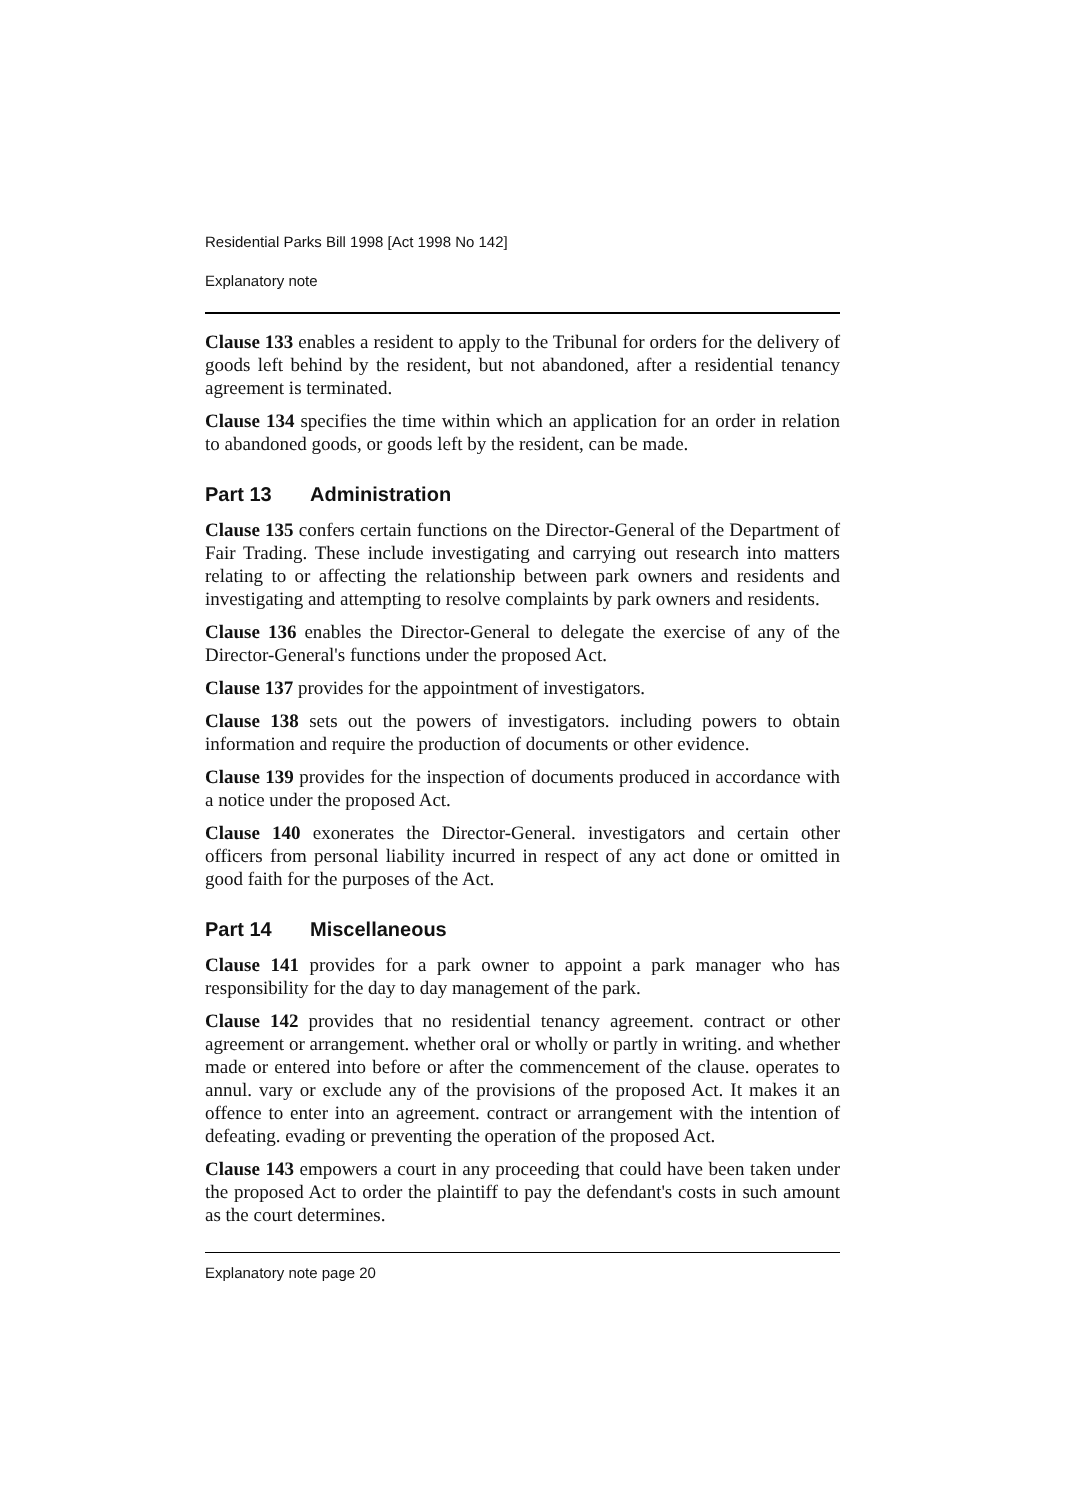Residential Parks Bill 1998 [Act 1998 No 142]
Explanatory note
Clause 133 enables a resident to apply to the Tribunal for orders for the delivery of goods left behind by the resident, but not abandoned, after a residential tenancy agreement is terminated.
Clause 134 specifies the time within which an application for an order in relation to abandoned goods, or goods left by the resident, can be made.
Part 13 Administration
Clause 135 confers certain functions on the Director-General of the Department of Fair Trading. These include investigating and carrying out research into matters relating to or affecting the relationship between park owners and residents and investigating and attempting to resolve complaints by park owners and residents.
Clause 136 enables the Director-General to delegate the exercise of any of the Director-General's functions under the proposed Act.
Clause 137 provides for the appointment of investigators.
Clause 138 sets out the powers of investigators. including powers to obtain information and require the production of documents or other evidence.
Clause 139 provides for the inspection of documents produced in accordance with a notice under the proposed Act.
Clause 140 exonerates the Director-General. investigators and certain other officers from personal liability incurred in respect of any act done or omitted in good faith for the purposes of the Act.
Part 14 Miscellaneous
Clause 141 provides for a park owner to appoint a park manager who has responsibility for the day to day management of the park.
Clause 142 provides that no residential tenancy agreement. contract or other agreement or arrangement. whether oral or wholly or partly in writing. and whether made or entered into before or after the commencement of the clause. operates to annul. vary or exclude any of the provisions of the proposed Act. It makes it an offence to enter into an agreement. contract or arrangement with the intention of defeating. evading or preventing the operation of the proposed Act.
Clause 143 empowers a court in any proceeding that could have been taken under the proposed Act to order the plaintiff to pay the defendant's costs in such amount as the court determines.
Explanatory note page 20